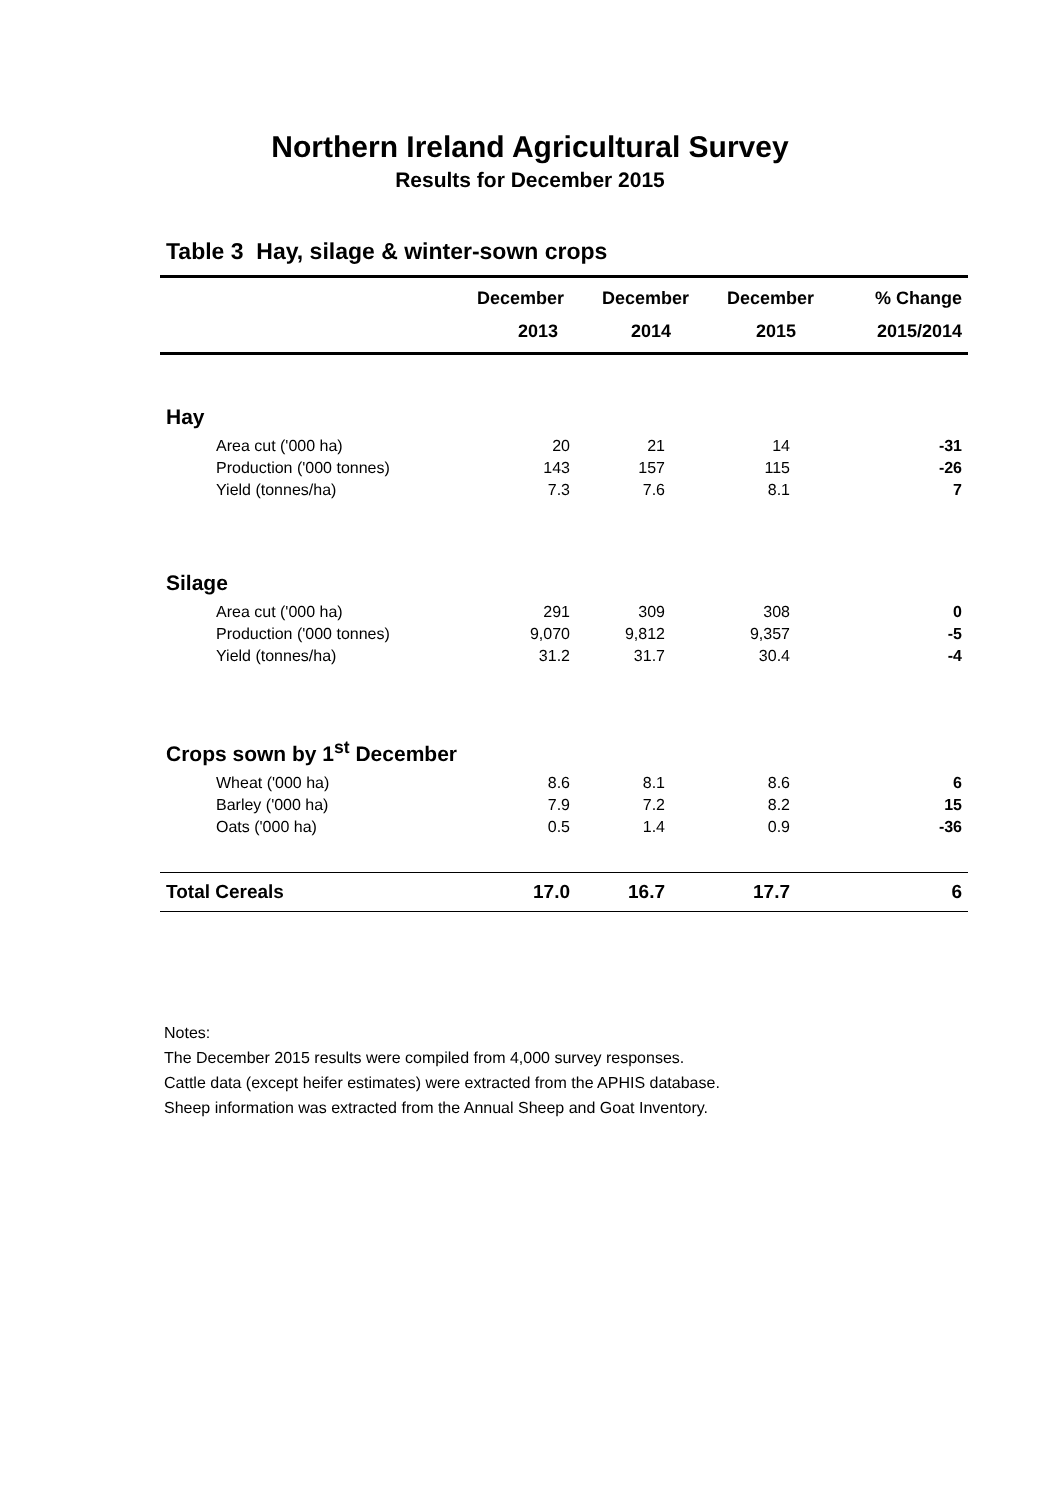Northern Ireland Agricultural Survey
Results for December 2015
Table 3 Hay, silage & winter-sown crops
| | December | December | December | % Change |
| --- | --- | --- | --- | --- |
| | 2013 | 2014 | 2015 | 2015/2014 |
| Hay | | | | |
| Area cut ('000 ha) | 20 | 21 | 14 | -31 |
| Production ('000 tonnes) | 143 | 157 | 115 | -26 |
| Yield (tonnes/ha) | 7.3 | 7.6 | 8.1 | 7 |
| Silage | | | | |
| Area cut ('000 ha) | 291 | 309 | 308 | 0 |
| Production ('000 tonnes) | 9,070 | 9,812 | 9,357 | -5 |
| Yield (tonnes/ha) | 31.2 | 31.7 | 30.4 | -4 |
| Crops sown by 1<sup>st</sup> December | | | | |
| Wheat ('000 ha) | 8.6 | 8.1 | 8.6 | 6 |
| Barley ('000 ha) | 7.9 | 7.2 | 8.2 | 15 |
| Oats ('000 ha) | 0.5 | 1.4 | 0.9 | -36 |
| Total Cereals | 17.0 | 16.7 | 17.7 | 6 |
Notes:
The December 2015 results were compiled from 4,000 survey responses.
Cattle data (except heifer estimates) were extracted from the APHIS database.
Sheep information was extracted from the Annual Sheep and Goat Inventory.